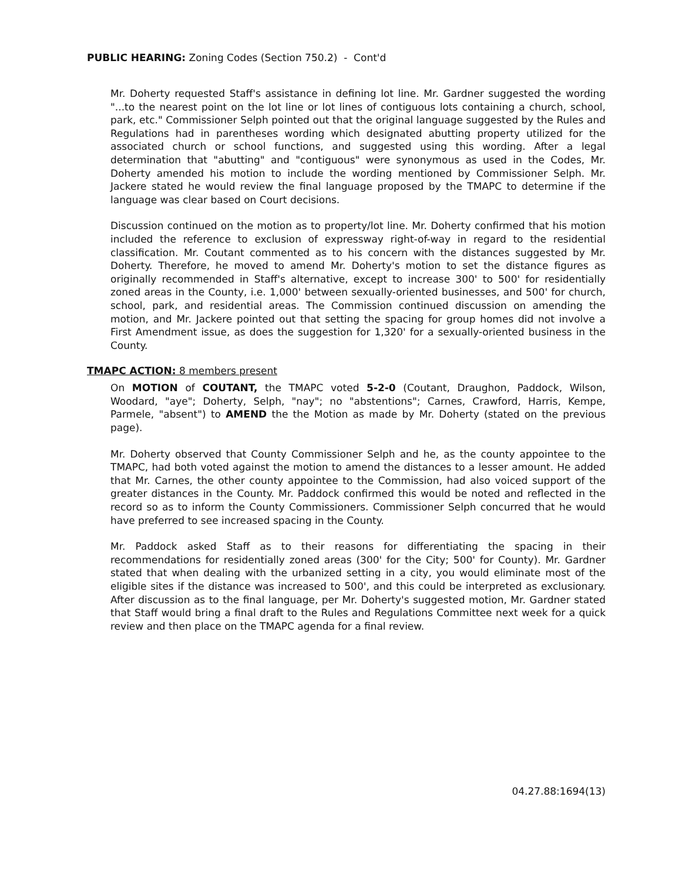PUBLIC HEARING: Zoning Codes (Section 750.2) - Cont'd
Mr. Doherty requested Staff's assistance in defining lot line. Mr. Gardner suggested the wording "...to the nearest point on the lot line or lot lines of contiguous lots containing a church, school, park, etc." Commissioner Selph pointed out that the original language suggested by the Rules and Regulations had in parentheses wording which designated abutting property utilized for the associated church or school functions, and suggested using this wording. After a legal determination that "abutting" and "contiguous" were synonymous as used in the Codes, Mr. Doherty amended his motion to include the wording mentioned by Commissioner Selph. Mr. Jackere stated he would review the final language proposed by the TMAPC to determine if the language was clear based on Court decisions.
Discussion continued on the motion as to property/lot line. Mr. Doherty confirmed that his motion included the reference to exclusion of expressway right-of-way in regard to the residential classification. Mr. Coutant commented as to his concern with the distances suggested by Mr. Doherty. Therefore, he moved to amend Mr. Doherty's motion to set the distance figures as originally recommended in Staff's alternative, except to increase 300' to 500' for residentially zoned areas in the County, i.e. 1,000' between sexually-oriented businesses, and 500' for church, school, park, and residential areas. The Commission continued discussion on amending the motion, and Mr. Jackere pointed out that setting the spacing for group homes did not involve a First Amendment issue, as does the suggestion for 1,320' for a sexually-oriented business in the County.
TMAPC ACTION: 8 members present
On MOTION of COUTANT, the TMAPC voted 5-2-0 (Coutant, Draughon, Paddock, Wilson, Woodard, "aye"; Doherty, Selph, "nay"; no "abstentions"; Carnes, Crawford, Harris, Kempe, Parmele, "absent") to AMEND the the Motion as made by Mr. Doherty (stated on the previous page).
Mr. Doherty observed that County Commissioner Selph and he, as the county appointee to the TMAPC, had both voted against the motion to amend the distances to a lesser amount. He added that Mr. Carnes, the other county appointee to the Commission, had also voiced support of the greater distances in the County. Mr. Paddock confirmed this would be noted and reflected in the record so as to inform the County Commissioners. Commissioner Selph concurred that he would have preferred to see increased spacing in the County.
Mr. Paddock asked Staff as to their reasons for differentiating the spacing in their recommendations for residentially zoned areas (300' for the City; 500' for County). Mr. Gardner stated that when dealing with the urbanized setting in a city, you would eliminate most of the eligible sites if the distance was increased to 500', and this could be interpreted as exclusionary. After discussion as to the final language, per Mr. Doherty's suggested motion, Mr. Gardner stated that Staff would bring a final draft to the Rules and Regulations Committee next week for a quick review and then place on the TMAPC agenda for a final review.
04.27.88:1694(13)